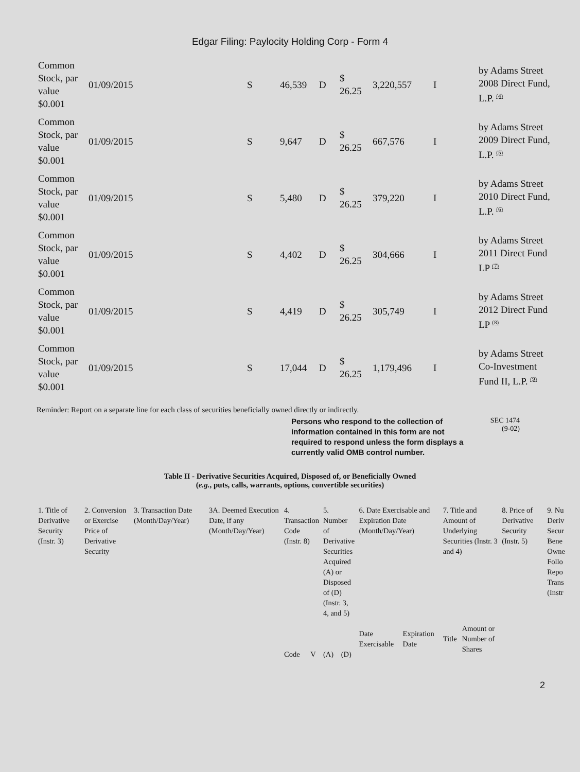Edgar Filing: Paylocity Holding Corp - Form 4
| Common Stock, par value $0.001 | 01/09/2015 | S | 46,539 | D | $ 26.25 | 3,220,557 | I | by Adams Street 2008 Direct Fund, L.P. <sup>(4)</sup> |
| Common Stock, par value $0.001 | 01/09/2015 | S | 9,647 | D | $ 26.25 | 667,576 | I | by Adams Street 2009 Direct Fund, L.P. <sup>(5)</sup> |
| Common Stock, par value $0.001 | 01/09/2015 | S | 5,480 | D | $ 26.25 | 379,220 | I | by Adams Street 2010 Direct Fund, L.P. <sup>(6)</sup> |
| Common Stock, par value $0.001 | 01/09/2015 | S | 4,402 | D | $ 26.25 | 304,666 | I | by Adams Street 2011 Direct Fund LP <sup>(7)</sup> |
| Common Stock, par value $0.001 | 01/09/2015 | S | 4,419 | D | $ 26.25 | 305,749 | I | by Adams Street 2012 Direct Fund LP <sup>(8)</sup> |
| Common Stock, par value $0.001 | 01/09/2015 | S | 17,044 | D | $ 26.25 | 1,179,496 | I | by Adams Street Co-Investment Fund II, L.P. <sup>(9)</sup> |
Reminder: Report on a separate line for each class of securities beneficially owned directly or indirectly.
Persons who respond to the collection of information contained in this form are not required to respond unless the form displays a currently valid OMB control number.
SEC 1474
(9-02)
Table II - Derivative Securities Acquired, Disposed of, or Beneficially Owned
(e.g., puts, calls, warrants, options, convertible securities)
| 1. Title of Derivative Security (Instr. 3) | 2. Conversion or Exercise Price of Derivative Security | 3. Transaction Date (Month/Day/Year) | 3A. Deemed Execution Date, if any (Month/Day/Year) | 4. Transaction Code (Instr. 8) | | 5. Number of Derivative Securities Acquired (A) or Disposed of (D) (Instr. 3, 4, and 5) | | 6. Date Exercisable and Expiration Date (Month/Day/Year) | | 7. Title and Amount of Underlying Securities (Instr. 3 and 4) | | 8. Price of Derivative Security (Instr. 5) | 9. Nu Deriv Secur Bene Owne Follo Repo Trans (Instr |
| | | | | Code | V | (A) | (D) | Date Exercisable | Expiration Date | Title | Amount or Number of Shares | | |
2